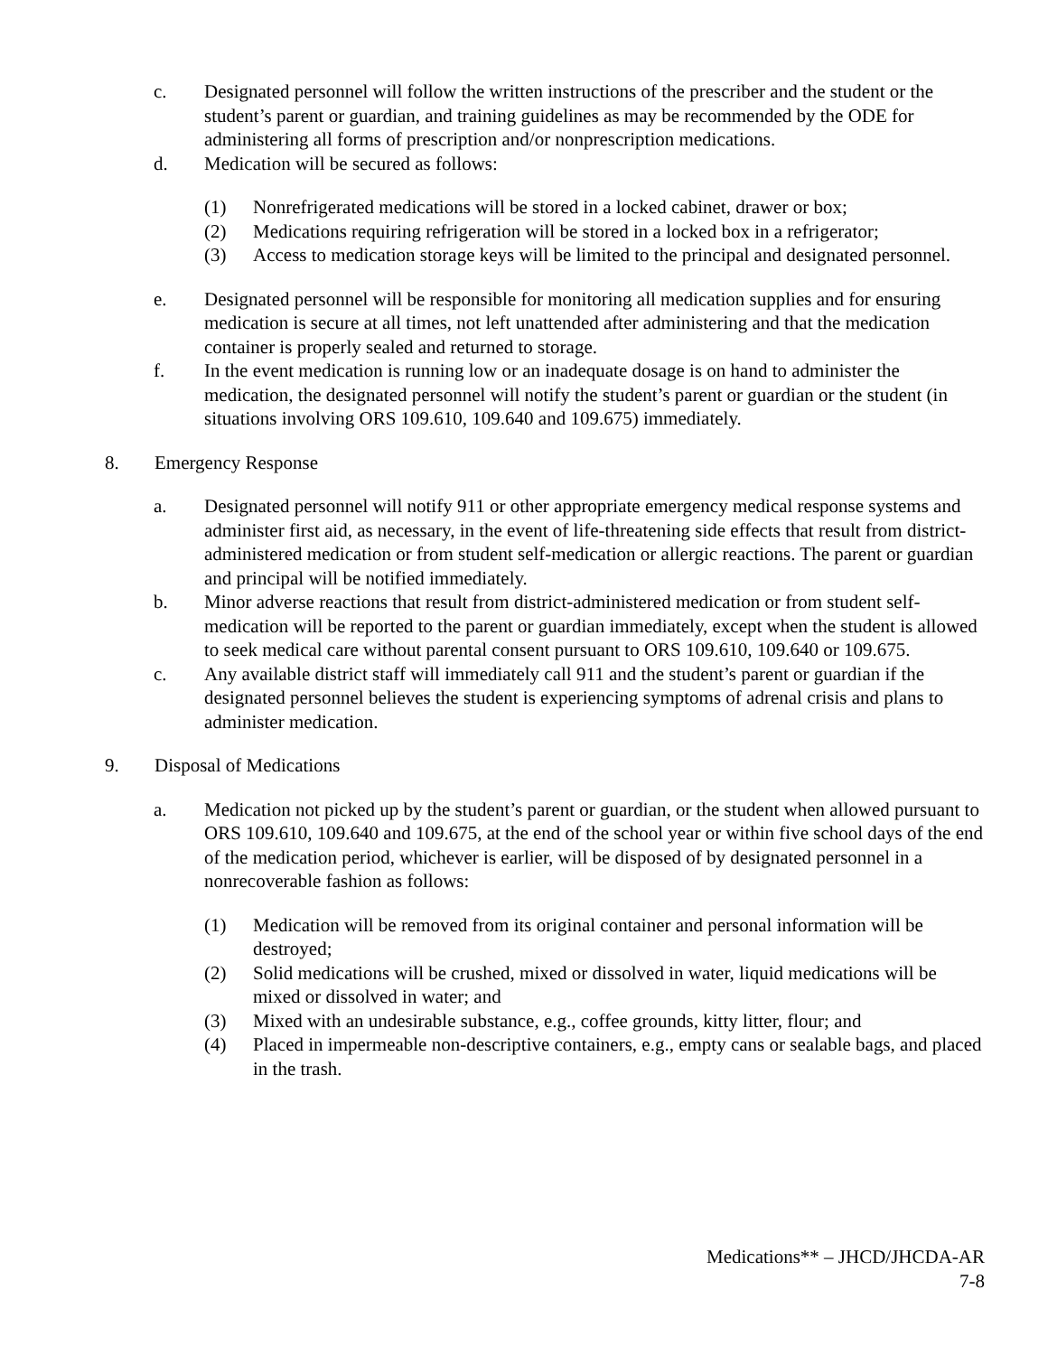c. Designated personnel will follow the written instructions of the prescriber and the student or the student’s parent or guardian, and training guidelines as may be recommended by the ODE for administering all forms of prescription and/or nonprescription medications.
d. Medication will be secured as follows:
(1) Nonrefrigerated medications will be stored in a locked cabinet, drawer or box;
(2) Medications requiring refrigeration will be stored in a locked box in a refrigerator;
(3) Access to medication storage keys will be limited to the principal and designated personnel.
e. Designated personnel will be responsible for monitoring all medication supplies and for ensuring medication is secure at all times, not left unattended after administering and that the medication container is properly sealed and returned to storage.
f. In the event medication is running low or an inadequate dosage is on hand to administer the medication, the designated personnel will notify the student’s parent or guardian or the student (in situations involving ORS 109.610, 109.640 and 109.675) immediately.
8. Emergency Response
a. Designated personnel will notify 911 or other appropriate emergency medical response systems and administer first aid, as necessary, in the event of life-threatening side effects that result from district-administered medication or from student self-medication or allergic reactions. The parent or guardian and principal will be notified immediately.
b. Minor adverse reactions that result from district-administered medication or from student self-medication will be reported to the parent or guardian immediately, except when the student is allowed to seek medical care without parental consent pursuant to ORS 109.610, 109.640 or 109.675.
c. Any available district staff will immediately call 911 and the student’s parent or guardian if the designated personnel believes the student is experiencing symptoms of adrenal crisis and plans to administer medication.
9. Disposal of Medications
a. Medication not picked up by the student’s parent or guardian, or the student when allowed pursuant to ORS 109.610, 109.640 and 109.675, at the end of the school year or within five school days of the end of the medication period, whichever is earlier, will be disposed of by designated personnel in a nonrecoverable fashion as follows:
(1) Medication will be removed from its original container and personal information will be destroyed;
(2) Solid medications will be crushed, mixed or dissolved in water, liquid medications will be mixed or dissolved in water; and
(3) Mixed with an undesirable substance, e.g., coffee grounds, kitty litter, flour; and
(4) Placed in impermeable non-descriptive containers, e.g., empty cans or sealable bags, and placed in the trash.
Medications** – JHCD/JHCDA-AR
7-8